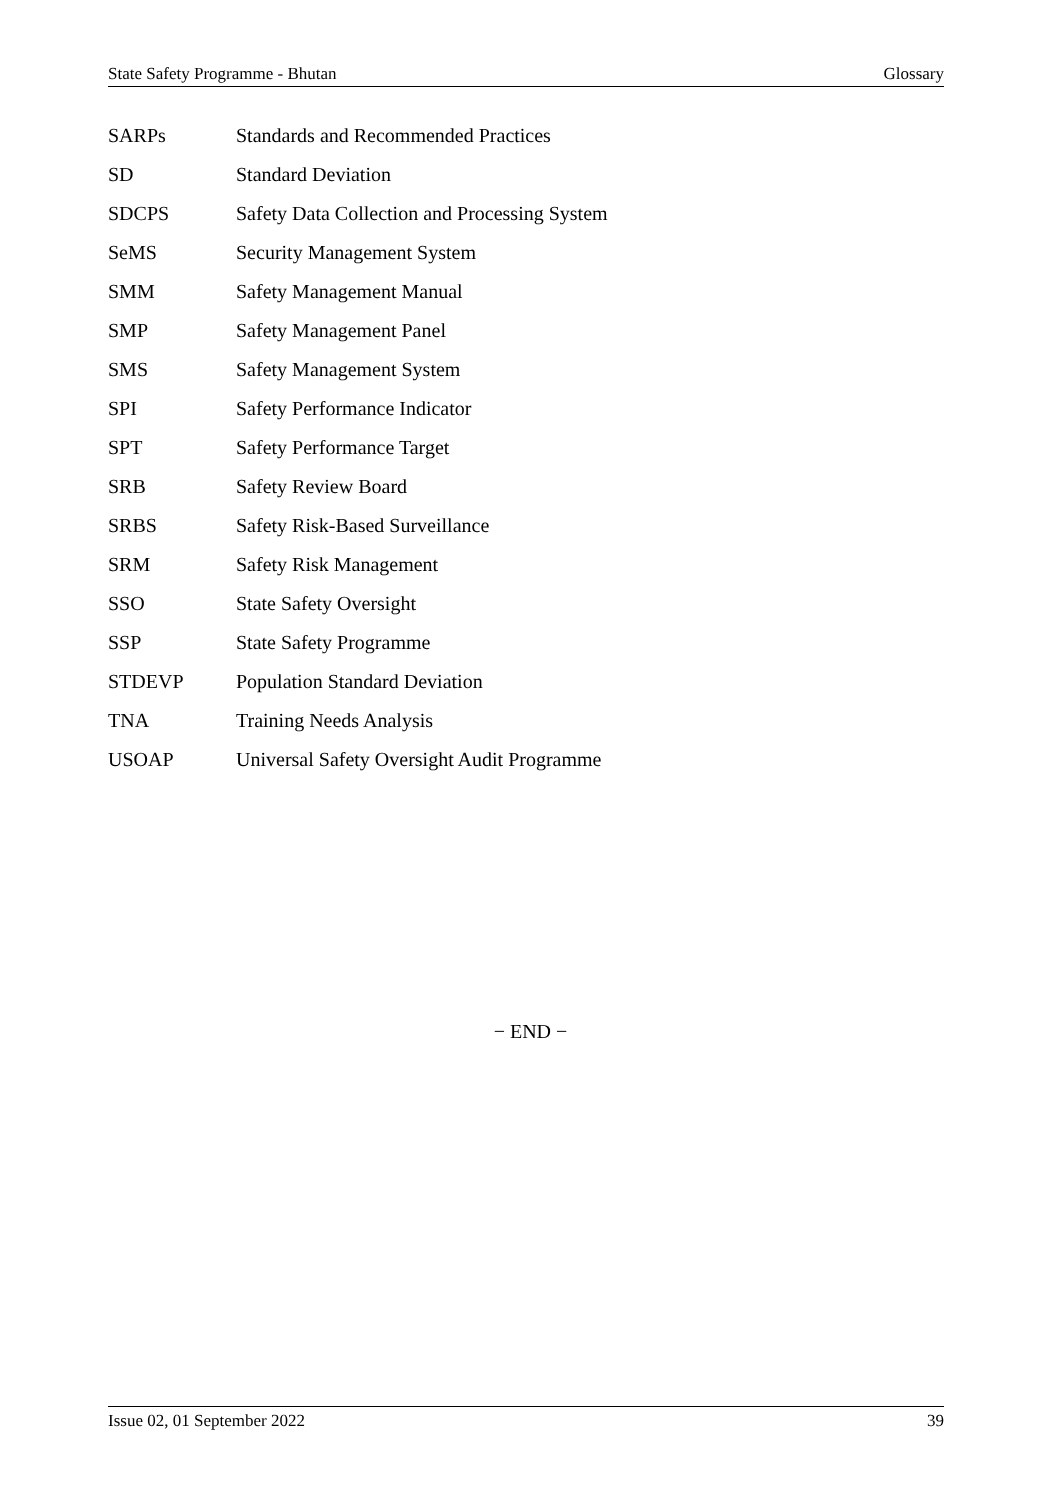State Safety Programme - Bhutan Glossary
SARPs Standards and Recommended Practices
SD Standard Deviation
SDCPS Safety Data Collection and Processing System
SeMS Security Management System
SMM Safety Management Manual
SMP Safety Management Panel
SMS Safety Management System
SPI Safety Performance Indicator
SPT Safety Performance Target
SRB Safety Review Board
SRBS Safety Risk-Based Surveillance
SRM Safety Risk Management
SSO State Safety Oversight
SSP State Safety Programme
STDEVP Population Standard Deviation
TNA Training Needs Analysis
USOAP Universal Safety Oversight Audit Programme
− END −
Issue 02, 01 September 2022 39